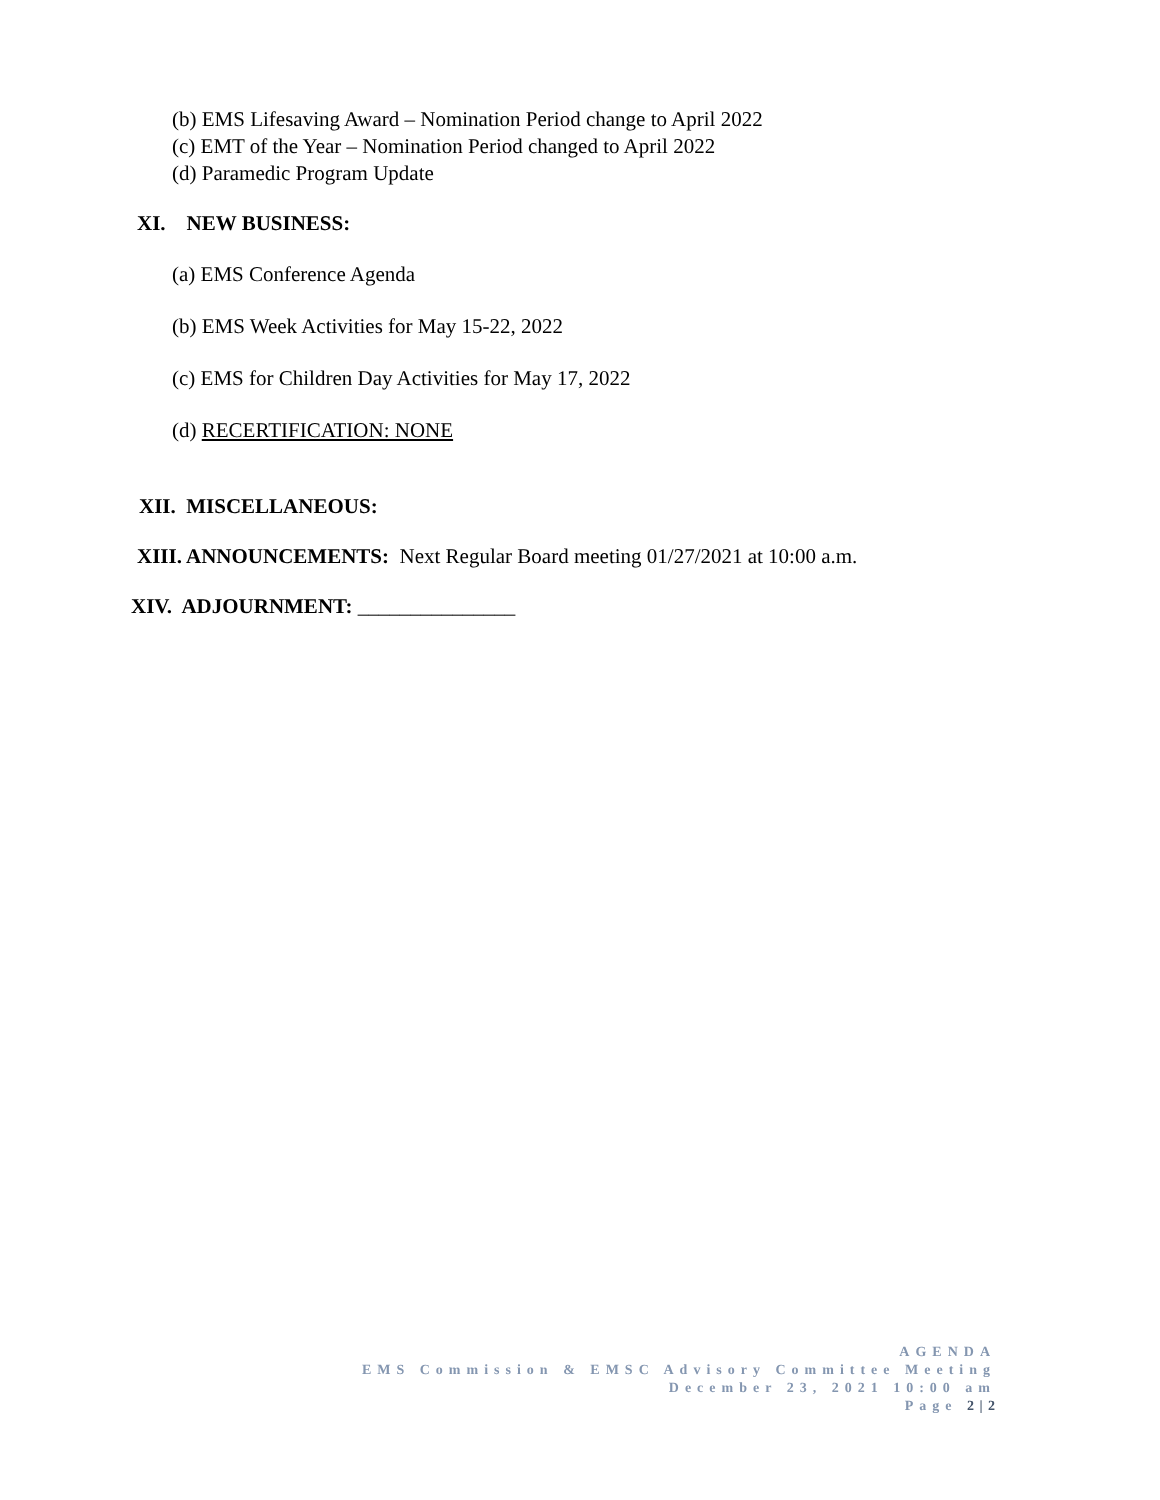(b) EMS Lifesaving Award – Nomination Period change to April 2022
(c) EMT of the Year – Nomination Period changed to April 2022
(d) Paramedic Program Update
XI. NEW BUSINESS:
(a) EMS Conference Agenda
(b) EMS Week Activities for May 15-22, 2022
(c) EMS for Children Day Activities for May 17, 2022
(d) RECERTIFICATION: NONE
XII. MISCELLANEOUS:
XIII. ANNOUNCEMENTS: Next Regular Board meeting 01/27/2021 at 10:00 a.m.
XIV. ADJOURNMENT: _______________
AGENDA
EMS Commission & EMSC Advisory Committee Meeting
December 23, 2021 10:00 am
Page 2 | 2